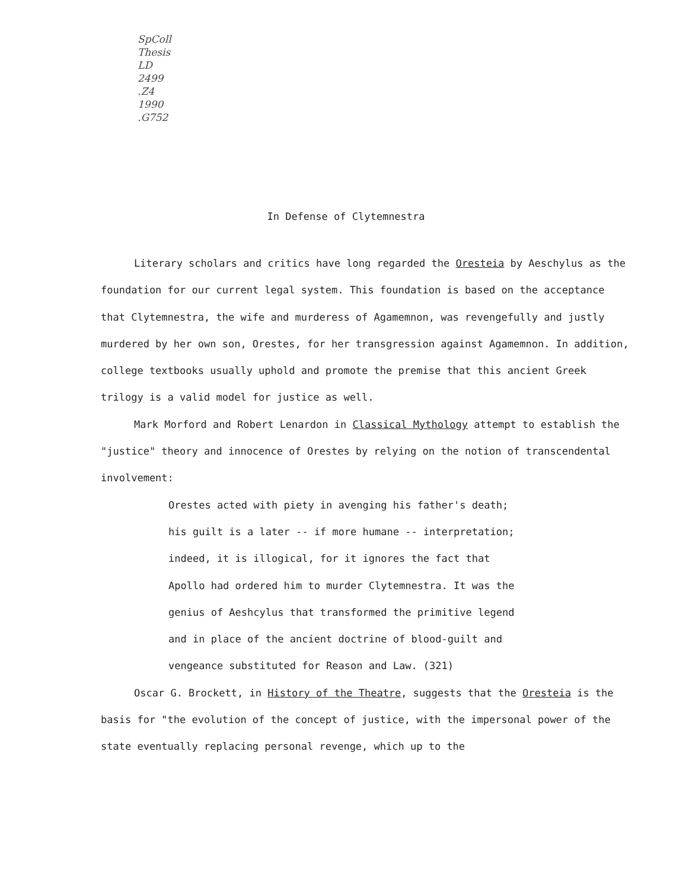SpColl
Thesis
LD
2499
.Z4
1990
.G752
In Defense of Clytemnestra
Literary scholars and critics have long regarded the Oresteia by Aeschylus as the foundation for our current legal system. This foundation is based on the acceptance that Clytemnestra, the wife and murderess of Agamemnon, was revengefully and justly murdered by her own son, Orestes, for her transgression against Agamemnon. In addition, college textbooks usually uphold and promote the premise that this ancient Greek trilogy is a valid model for justice as well.
Mark Morford and Robert Lenardon in Classical Mythology attempt to establish the "justice" theory and innocence of Orestes by relying on the notion of transcendental involvement:
Orestes acted with piety in avenging his father's death;
his guilt is a later -- if more humane -- interpretation;
indeed, it is illogical, for it ignores the fact that
Apollo had ordered him to murder Clytemnestra. It was the
genius of Aeshcylus that transformed the primitive legend
and in place of the ancient doctrine of blood-guilt and
vengeance substituted for Reason and Law. (321)
Oscar G. Brockett, in History of the Theatre, suggests that the Oresteia is the basis for "the evolution of the concept of justice, with the impersonal power of the state eventually replacing personal revenge, which up to the